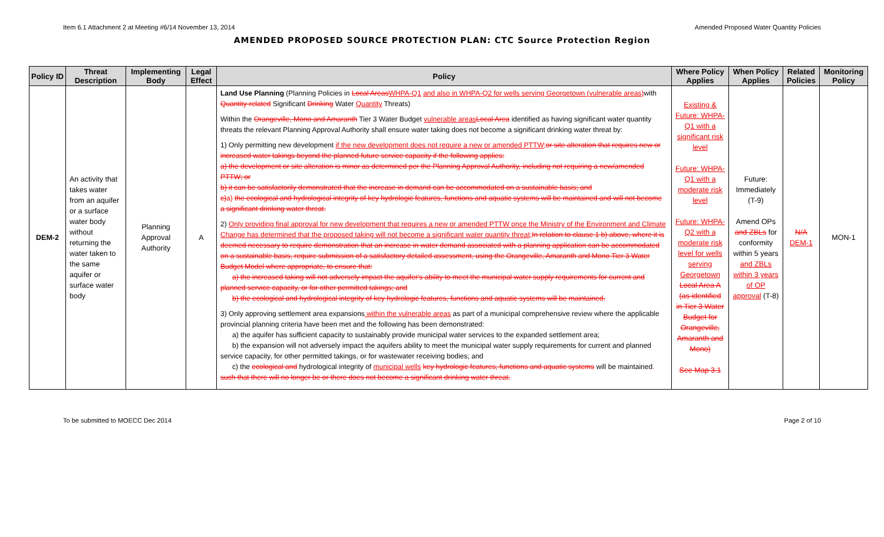Item 6.1 Attachment 2 at Meeting #6/14 November 13, 2014 Amended Proposed Water Quantity Policies
AMENDED PROPOSED SOURCE PROTECTION PLAN: CTC Source Protection Region
| Policy ID | Threat Description | Implementing Body | Legal Effect | Policy | Where Policy Applies | When Policy Applies | Related Policies | Monitoring Policy |
| --- | --- | --- | --- | --- | --- | --- | --- | --- |
| DEM-2 | An activity that takes water from an aquifer or a surface water body without returning the water taken to the same aquifer or surface water body | Planning Approval Authority | A | Land Use Planning (Planning Policies in Local Areas WHPA-Q1 and also in WHPA-Q2 for wells serving Georgetown (vulnerable areas) with Quantity-related Significant Drinking Water Quantity Threats) Within the Orangeville, Mono and Amaranth Tier 3 Water Budget vulnerable areas Local Area identified as having significant water quantity threats the relevant Planning Approval Authority shall ensure water taking does not become a significant drinking water threat by: 1) Only permitting new development if the new development does not require a new or amended PTTW; or site alteration that requires new or increased water takings beyond the planned future service capacity if the following applies: a) the development or site alteration is minor as determined per the Planning Approval Authority, including not requiring a new/amended PTTW; or b) it can be satisfactorily demonstrated that the increase in demand can be accommodated on a sustainable basis; and c) a) the ecological and hydrological integrity of key hydrologic features, functions and aquatic systems will be maintained and will not become a significant drinking water threat. 2) Only providing final approval for new development that requires a new or amended PTTW once the Ministry of the Environment and Climate Change has determined that the proposed taking will not become a significant water quantity threat; In relation to clause 1 b) above, where it is deemed necessary to require demonstration that an increase in water demand associated with a planning application can be accommodated on a sustainable basis, require submission of a satisfactory detailed assessment, using the Orangeville, Amaranth and Mono Tier 3 Water Budget Model where appropriate, to ensure that: a) the increased taking will not adversely impact the aquifer's ability to meet the municipal water supply requirements for current and planned service capacity, or for other permitted takings; and b) the ecological and hydrological integrity of key hydrologic features, functions and aquatic systems will be maintained. 3) Only approving settlement area expansions within the vulnerable areas as part of a municipal comprehensive review where the applicable provincial planning criteria have been met and the following has been demonstrated: a) the aquifer has sufficient capacity to sustainably provide municipal water services to the expanded settlement area; b) the expansion will not adversely impact the aquifers ability to meet the municipal water supply requirements for current and planned service capacity, for other permitted takings, or for wastewater receiving bodies; and c) the ecological and hydrological integrity of municipal wells key hydrologic features, functions and aquatic systems will be maintained . such that there will no longer be or there does not become a significant drinking water threat. | Existing & Future: WHPA-Q1 with a significant risk level Future: WHPA-Q1 with a moderate risk level Future: WHPA-Q2 with a moderate risk level for wells serving Georgetown Local Area A (as identified in Tier 3 Water Budget for Orangeville, Amaranth and Mono) See Map 3.1 | Future: Immediately (T-9) Amend OPs and ZBLs for conformity within 5 years and ZBLs within 3 years of OP approval (T-8) | N/A DEM-1 | MON-1 |
To be submitted to MOECC Dec 2014 Page 2 of 10